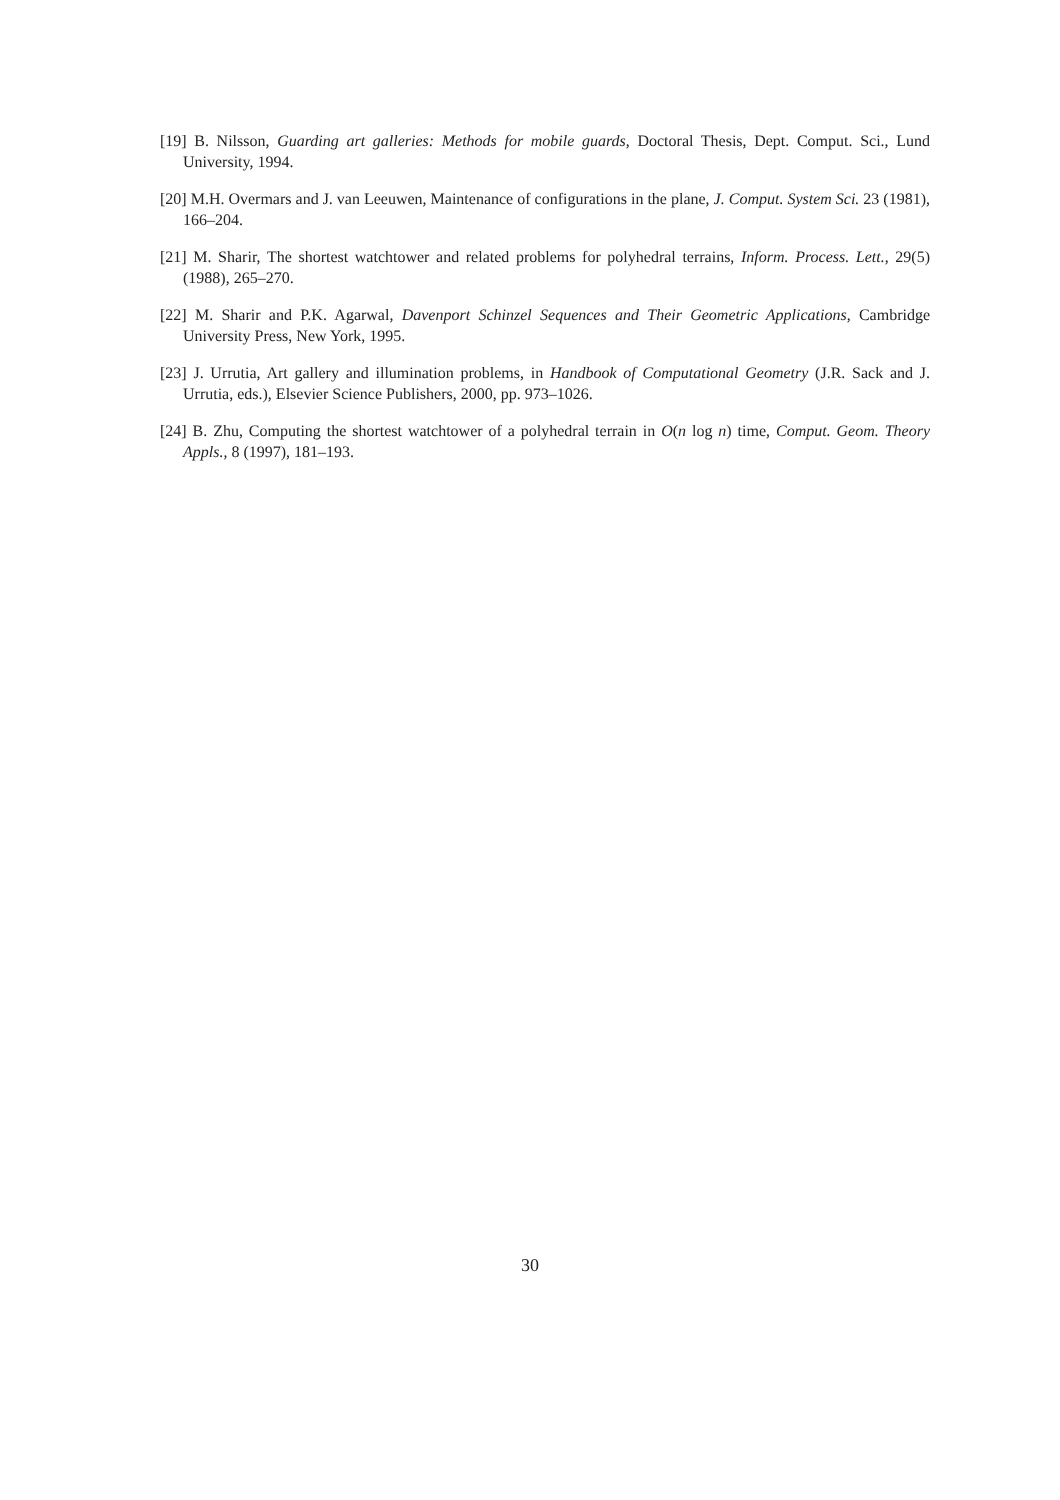[19] B. Nilsson, Guarding art galleries: Methods for mobile guards, Doctoral Thesis, Dept. Comput. Sci., Lund University, 1994.
[20] M.H. Overmars and J. van Leeuwen, Maintenance of configurations in the plane, J. Comput. System Sci. 23 (1981), 166–204.
[21] M. Sharir, The shortest watchtower and related problems for polyhedral terrains, Inform. Process. Lett., 29(5) (1988), 265–270.
[22] M. Sharir and P.K. Agarwal, Davenport Schinzel Sequences and Their Geometric Applications, Cambridge University Press, New York, 1995.
[23] J. Urrutia, Art gallery and illumination problems, in Handbook of Computational Geometry (J.R. Sack and J. Urrutia, eds.), Elsevier Science Publishers, 2000, pp. 973–1026.
[24] B. Zhu, Computing the shortest watchtower of a polyhedral terrain in O(n log n) time, Comput. Geom. Theory Appls., 8 (1997), 181–193.
30